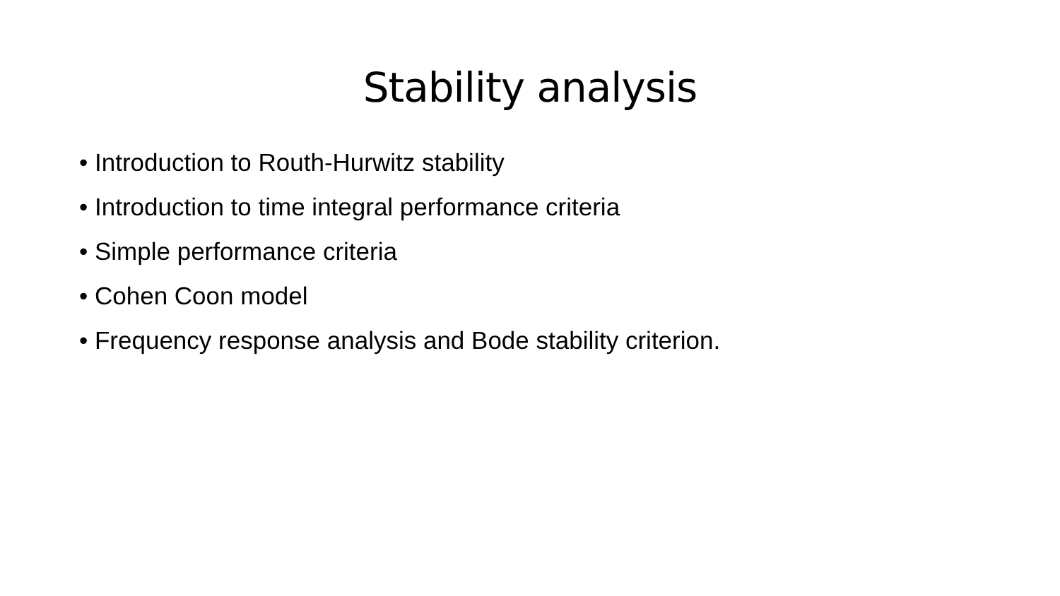Stability analysis
• Introduction to Routh-Hurwitz stability
• Introduction to time integral performance criteria
• Simple performance criteria
• Cohen Coon model
• Frequency response analysis and Bode stability criterion.